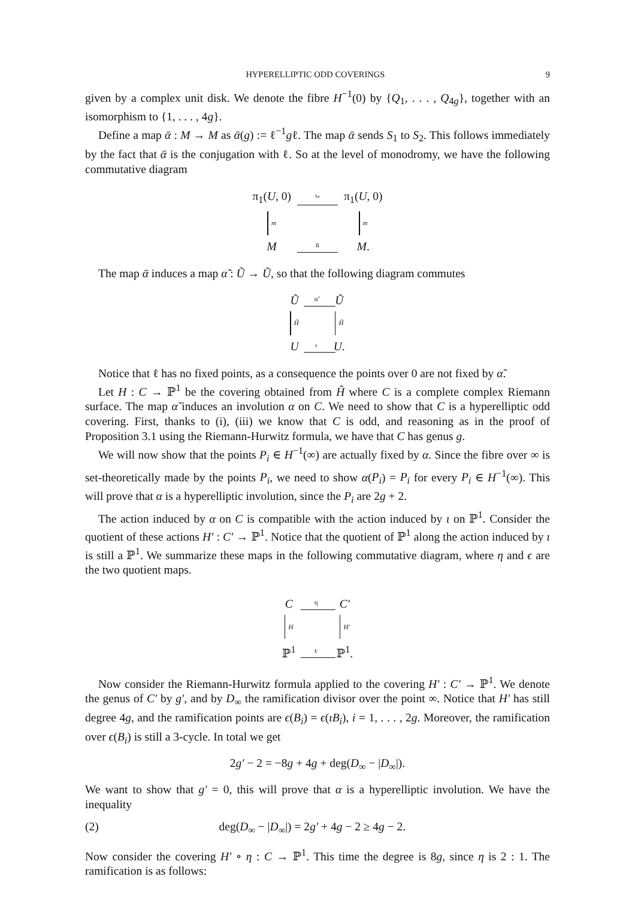HYPERELLIPTIC ODD COVERINGS 9
given by a complex unit disk. We denote the fibre H<sup>−1</sup>(0) by {Q<sub>1</sub>, . . . , Q<sub>4g</sub>}, together with an isomorphism to {1, . . . , 4g}.
Define a map ᾱ : M → M as ᾱ(g) := ℓ<sup>−1</sup>gℓ. The map ᾱ sends S<sub>1</sub> to S<sub>2</sub>. This follows immediately by the fact that ᾱ is the conjugation with ℓ. So at the level of monodromy, we have the following commutative diagram
π<sub>1</sub>(U, 0)
ι<sub>*</sub>
π<sub>1</sub>(U, 0)
m
m
M
ᾱ
M.
The map ᾱ induces a map α̃ : Ũ → Ũ, so that the following diagram commutes
Ũ
α̃
Ũ
H̃
H̃
U
ι
U.
Notice that ℓ has no fixed points, as a consequence the points over 0 are not fixed by α̃.
Let H : C → ℙ<sup>1</sup> be the covering obtained from H̃ where C is a complete complex Riemann surface. The map α̃ induces an involution α on C. We need to show that C is a hyperelliptic odd covering. First, thanks to (i), (iii) we know that C is odd, and reasoning as in the proof of Proposition 3.1 using the Riemann-Hurwitz formula, we have that C has genus g.
We will now show that the points P<sub>i</sub> ∈ H<sup>−1</sup>(∞) are actually fixed by α. Since the fibre over ∞ is set-theoretically made by the points P<sub>i</sub>, we need to show α(P<sub>i</sub>) = P<sub>i</sub> for every P<sub>i</sub> ∈ H<sup>−1</sup>(∞). This will prove that α is a hyperelliptic involution, since the P<sub>i</sub> are 2g + 2.
The action induced by α on C is compatible with the action induced by ι on ℙ<sup>1</sup>. Consider the quotient of these actions H′ : C′ → ℙ<sup>1</sup>. Notice that the quotient of ℙ<sup>1</sup> along the action induced by ι is still a ℙ<sup>1</sup>. We summarize these maps in the following commutative diagram, where η and ϵ are the two quotient maps.
C
η
C′
H
H′
ℙ<sup>1</sup>
ϵ
ℙ<sup>1</sup>.
Now consider the Riemann-Hurwitz formula applied to the covering H′ : C′ → ℙ<sup>1</sup>. We denote the genus of C′ by g′, and by D<sub>∞</sub> the ramification divisor over the point ∞. Notice that H′ has still degree 4g, and the ramification points are ϵ(B<sub>i</sub>) = ϵ(ιB<sub>i</sub>), i = 1, . . . , 2g. Moreover, the ramification over ϵ(B<sub>i</sub>) is still a 3-cycle. In total we get
2g′ − 2 = −8g + 4g + deg(D<sub>∞</sub> − |D<sub>∞</sub>|).
We want to show that g′ = 0, this will prove that α is a hyperelliptic involution. We have the inequality
(2) deg(D<sub>∞</sub> − |D<sub>∞</sub>|) = 2g′ + 4g − 2 ≥ 4g − 2.
Now consider the covering H′ ∘ η : C → ℙ<sup>1</sup>. This time the degree is 8g, since η is 2 : 1. The ramification is as follows: